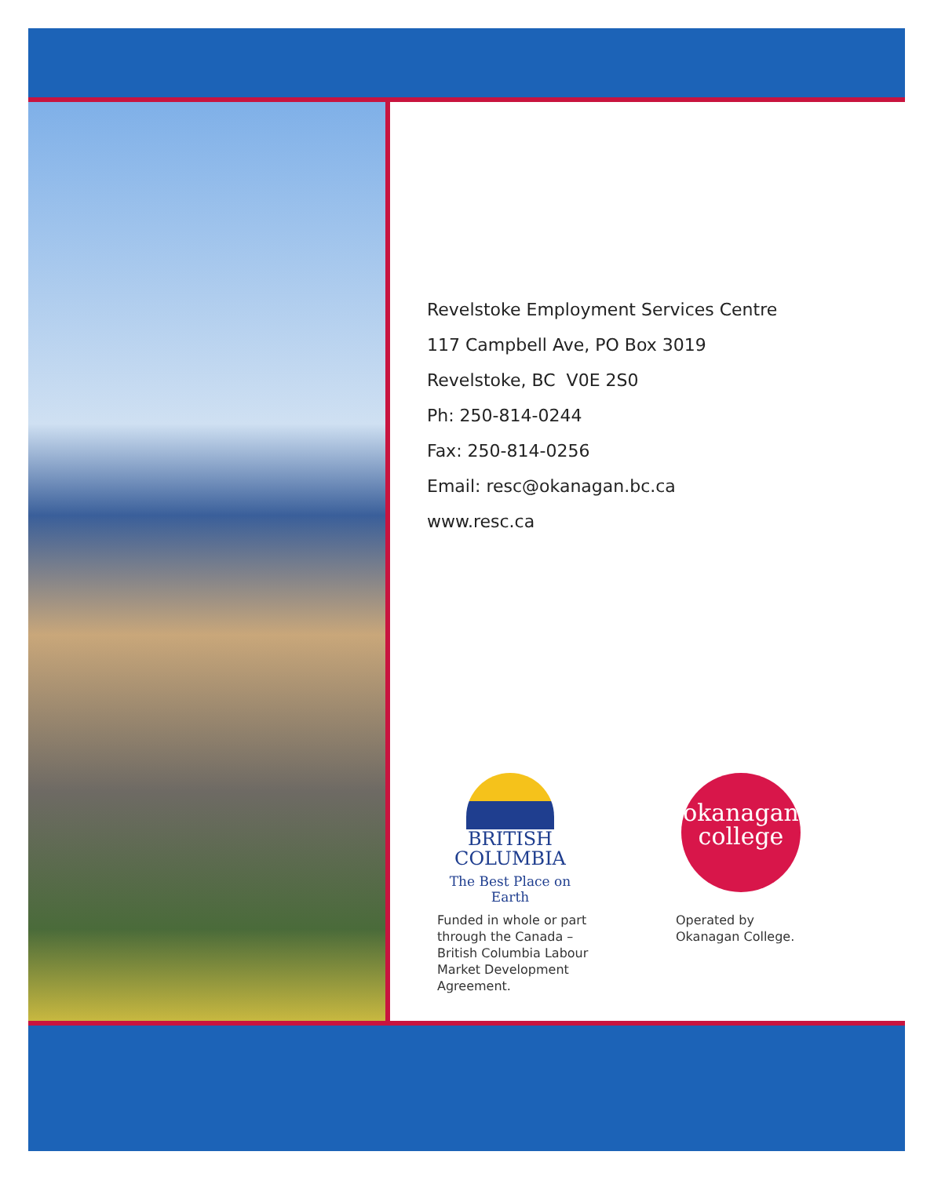Revelstoke Employment Services Centre
117 Campbell Ave, PO Box 3019
Revelstoke, BC V0E 2S0
Ph: 250-814-0244
Fax: 250-814-0256
Email: resc@okanagan.bc.ca
www.resc.ca
BRITISH
COLUMBIA
The Best Place on Earth
okanagan
college
Funded in whole or part
through the Canada –
British Columbia Labour
Market Development
Agreement.
Operated by
Okanagan College.